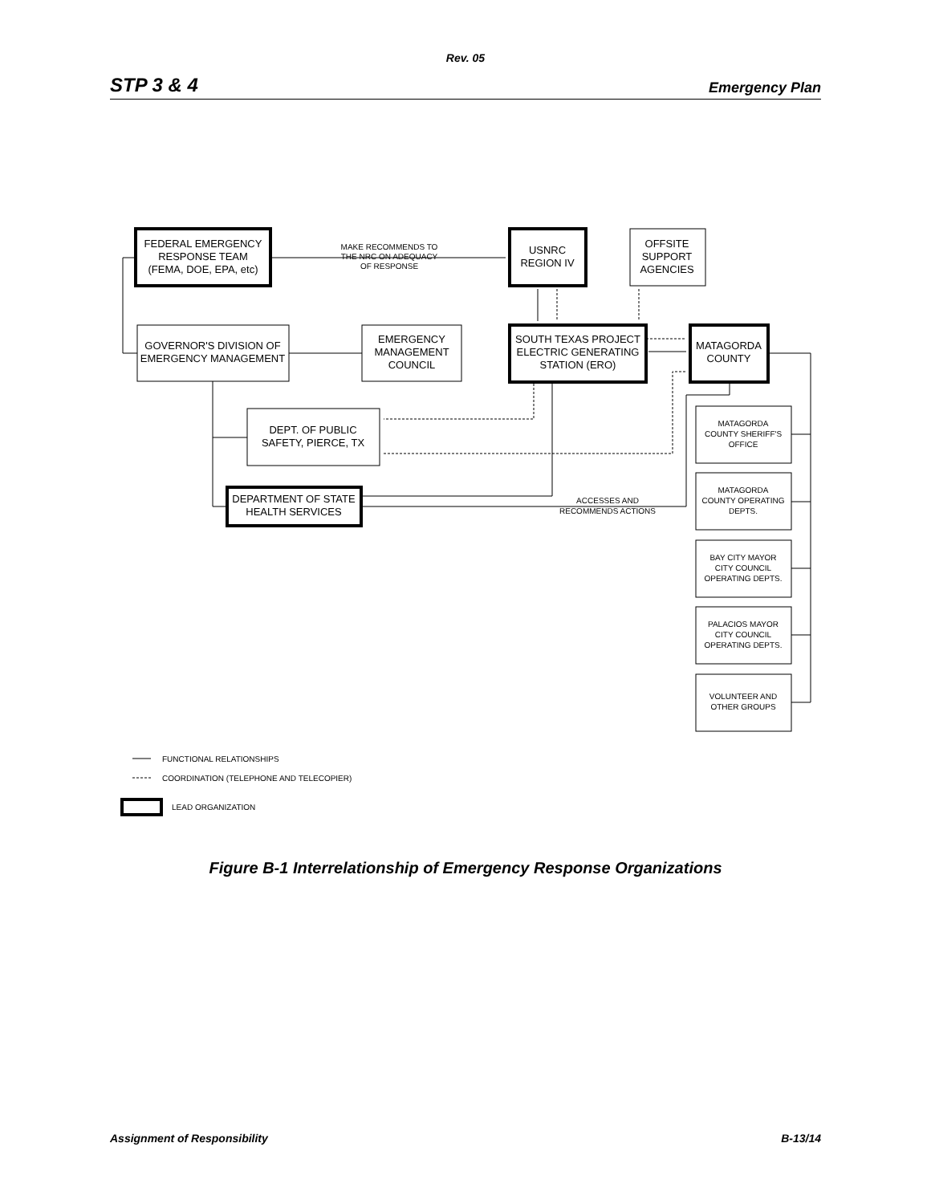Rev. 05
STP 3 & 4 Emergency Plan
FEDERAL EMERGENCY
RESPONSE TEAM
(FEMA, DOE, EPA, etc)
MAKE RECOMMENDS TO
THE NRC ON ADEQUACY
OF RESPONSE
USNRC
REGION IV
OFFSITE
SUPPORT
AGENCIES
GOVERNOR'S DIVISION OF
EMERGENCY MANAGEMENT
EMERGENCY
MANAGEMENT
COUNCIL
SOUTH TEXAS PROJECT
ELECTRIC GENERATING
STATION (ERO)
MATAGORDA
COUNTY
DEPT. OF PUBLIC
SAFETY, PIERCE, TX
DEPARTMENT OF STATE
HEALTH SERVICES
ACCESSES AND
RECOMMENDS ACTIONS
MATAGORDA
COUNTY SHERIFF'S
OFFICE
MATAGORDA
COUNTY OPERATING
DEPTS.
BAY CITY MAYOR
CITY COUNCIL
OPERATING DEPTS.
PALACIOS MAYOR
CITY COUNCIL
OPERATING DEPTS.
VOLUNTEER AND
OTHER GROUPS
FUNCTIONAL RELATIONSHIPS
COORDINATION (TELEPHONE AND TELECOPIER)
LEAD ORGANIZATION
Figure B-1 Interrelationship of Emergency Response Organizations
Assignment of Responsibility B-13/14